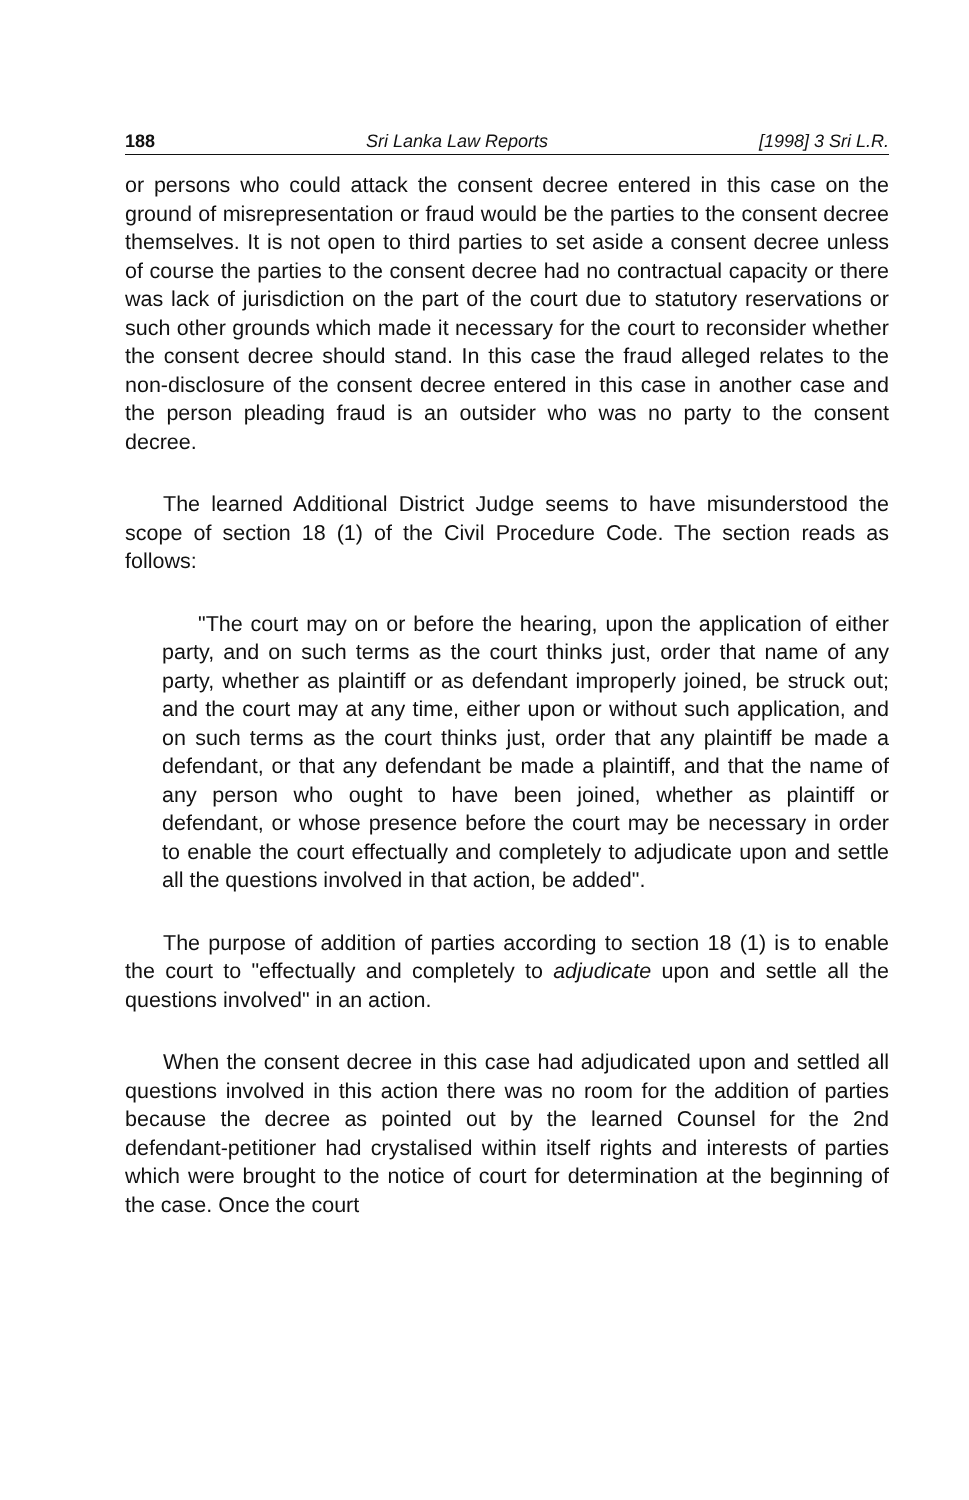188 Sri Lanka Law Reports [1998] 3 Sri L.R.
or persons who could attack the consent decree entered in this case on the ground of misrepresentation or fraud would be the parties to the consent decree themselves. It is not open to third parties to set aside a consent decree unless of course the parties to the consent decree had no contractual capacity or there was lack of jurisdiction on the part of the court due to statutory reservations or such other grounds which made it necessary for the court to reconsider whether the consent decree should stand. In this case the fraud alleged relates to the non-disclosure of the consent decree entered in this case in another case and the person pleading fraud is an outsider who was no party to the consent decree.
The learned Additional District Judge seems to have misunderstood the scope of section 18 (1) of the Civil Procedure Code. The section reads as follows:
"The court may on or before the hearing, upon the application of either party, and on such terms as the court thinks just, order that name of any party, whether as plaintiff or as defendant improperly joined, be struck out; and the court may at any time, either upon or without such application, and on such terms as the court thinks just, order that any plaintiff be made a defendant, or that any defendant be made a plaintiff, and that the name of any person who ought to have been joined, whether as plaintiff or defendant, or whose presence before the court may be necessary in order to enable the court effectually and completely to adjudicate upon and settle all the questions involved in that action, be added".
The purpose of addition of parties according to section 18 (1) is to enable the court to "effectually and completely to adjudicate upon and settle all the questions involved" in an action.
When the consent decree in this case had adjudicated upon and settled all questions involved in this action there was no room for the addition of parties because the decree as pointed out by the learned Counsel for the 2nd defendant-petitioner had crystalised within itself rights and interests of parties which were brought to the notice of court for determination at the beginning of the case. Once the court